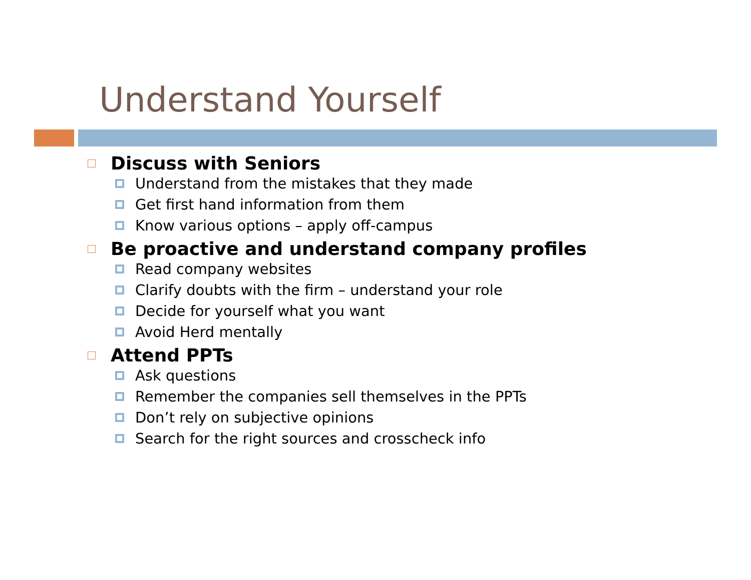Understand Yourself
Discuss with Seniors
Understand from the mistakes that they made
Get first hand information from them
Know various options – apply off-campus
Be proactive and understand company profiles
Read company websites
Clarify doubts with the firm – understand your role
Decide for yourself what you want
Avoid Herd mentally
Attend PPTs
Ask questions
Remember the companies sell themselves in the PPTs
Don’t rely on subjective opinions
Search for the right sources and crosscheck info